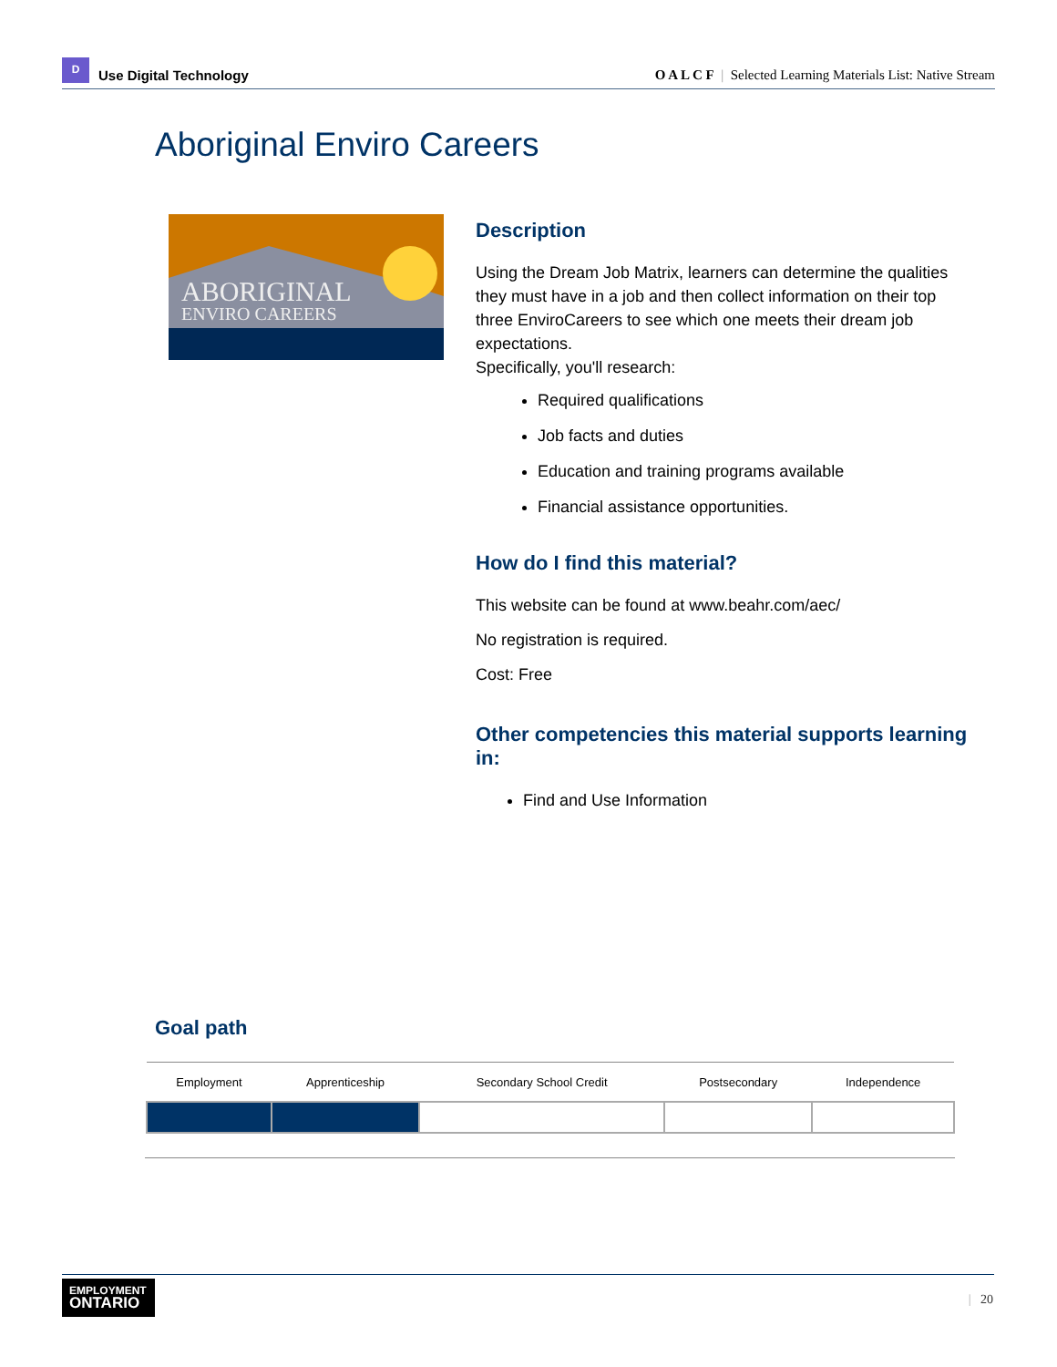D Use Digital Technology
O A L C F | Selected Learning Materials List: Native Stream
Aboriginal Enviro Careers
ABORIGINAL
ENVIRO CAREERS
Description
Using the Dream Job Matrix, learners can determine the qualities they must have in a job and then collect information on their top three EnviroCareers to see which one meets their dream job expectations.
Specifically, you'll research:
Required qualifications
Job facts and duties
Education and training programs available
Financial assistance opportunities.
How do I find this material?
This website can be found at www.beahr.com/aec/
No registration is required.
Cost: Free
Other competencies this material supports learning in:
Find and Use Information
Goal path
| Employment | Apprenticeship | Secondary School Credit | Postsecondary | Independence |
| --- | --- | --- | --- | --- |
EMPLOYMENT
ONTARIO
| 20